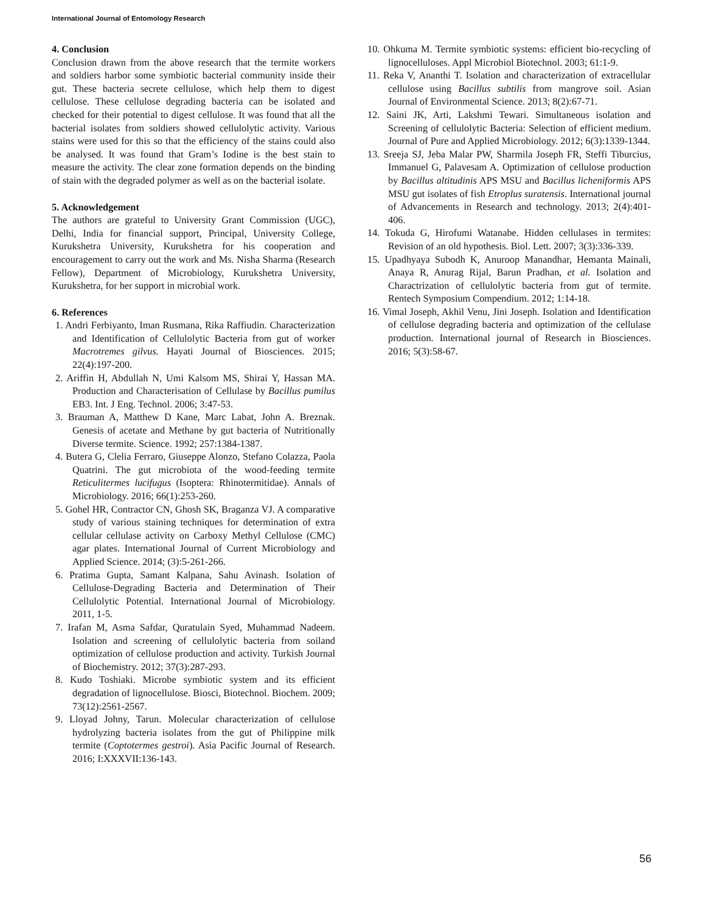International Journal of Entomology Research
4. Conclusion
Conclusion drawn from the above research that the termite workers and soldiers harbor some symbiotic bacterial community inside their gut. These bacteria secrete cellulose, which help them to digest cellulose. These cellulose degrading bacteria can be isolated and checked for their potential to digest cellulose. It was found that all the bacterial isolates from soldiers showed cellulolytic activity. Various stains were used for this so that the efficiency of the stains could also be analysed. It was found that Gram’s Iodine is the best stain to measure the activity. The clear zone formation depends on the binding of stain with the degraded polymer as well as on the bacterial isolate.
5. Acknowledgement
The authors are grateful to University Grant Commission (UGC), Delhi, India for financial support, Principal, University College, Kurukshetra University, Kurukshetra for his cooperation and encouragement to carry out the work and Ms. Nisha Sharma (Research Fellow), Department of Microbiology, Kurukshetra University, Kurukshetra, for her support in microbial work.
6. References
1. Andri Ferbiyanto, Iman Rusmana, Rika Raffiudin. Characterization and Identification of Cellulolytic Bacteria from gut of worker Macrotremes gilvus. Hayati Journal of Biosciences. 2015; 22(4):197-200.
2. Ariffin H, Abdullah N, Umi Kalsom MS, Shirai Y, Hassan MA. Production and Characterisation of Cellulase by Bacillus pumilus EB3. Int. J Eng. Technol. 2006; 3:47-53.
3. Brauman A, Matthew D Kane, Marc Labat, John A. Breznak. Genesis of acetate and Methane by gut bacteria of Nutritionally Diverse termite. Science. 1992; 257:1384-1387.
4. Butera G, Clelia Ferraro, Giuseppe Alonzo, Stefano Colazza, Paola Quatrini. The gut microbiota of the wood-feeding termite Reticulitermes lucifugus (Isoptera: Rhinotermitidae). Annals of Microbiology. 2016; 66(1):253-260.
5. Gohel HR, Contractor CN, Ghosh SK, Braganza VJ. A comparative study of various staining techniques for determination of extra cellular cellulase activity on Carboxy Methyl Cellulose (CMC) agar plates. International Journal of Current Microbiology and Applied Science. 2014; (3):5-261-266.
6. Pratima Gupta, Samant Kalpana, Sahu Avinash. Isolation of Cellulose-Degrading Bacteria and Determination of Their Cellulolytic Potential. International Journal of Microbiology. 2011, 1-5.
7. Irafan M, Asma Safdar, Quratulain Syed, Muhammad Nadeem. Isolation and screening of cellulolytic bacteria from soiland optimization of cellulose production and activity. Turkish Journal of Biochemistry. 2012; 37(3):287-293.
8. Kudo Toshiaki. Microbe symbiotic system and its efficient degradation of lignocellulose. Biosci, Biotechnol. Biochem. 2009; 73(12):2561-2567.
9. Lloyad Johny, Tarun. Molecular characterization of cellulose hydrolyzing bacteria isolates from the gut of Philippine milk termite (Coptotermes gestroi). Asia Pacific Journal of Research. 2016; I:XXXVII:136-143.
10. Ohkuma M. Termite symbiotic systems: efficient bio-recycling of lignocelluloses. Appl Microbiol Biotechnol. 2003; 61:1-9.
11. Reka V, Ananthi T. Isolation and characterization of extracellular cellulose using Bacillus subtilis from mangrove soil. Asian Journal of Environmental Science. 2013; 8(2):67-71.
12. Saini JK, Arti, Lakshmi Tewari. Simultaneous isolation and Screening of cellulolytic Bacteria: Selection of efficient medium. Journal of Pure and Applied Microbiology. 2012; 6(3):1339-1344.
13. Sreeja SJ, Jeba Malar PW, Sharmila Joseph FR, Steffi Tiburcius, Immanuel G, Palavesam A. Optimization of cellulose production by Bacillus altitudinis APS MSU and Bacillus licheniformis APS MSU gut isolates of fish Etroplus suratensis. International journal of Advancements in Research and technology. 2013; 2(4):401-406.
14. Tokuda G, Hirofumi Watanabe. Hidden cellulases in termites: Revision of an old hypothesis. Biol. Lett. 2007; 3(3):336-339.
15. Upadhyaya Subodh K, Anuroop Manandhar, Hemanta Mainali, Anaya R, Anurag Rijal, Barun Pradhan, et al. Isolation and Charactrization of cellulolytic bacteria from gut of termite. Rentech Symposium Compendium. 2012; 1:14-18.
16. Vimal Joseph, Akhil Venu, Jini Joseph. Isolation and Identification of cellulose degrading bacteria and optimization of the cellulase production. International journal of Research in Biosciences. 2016; 5(3):58-67.
56